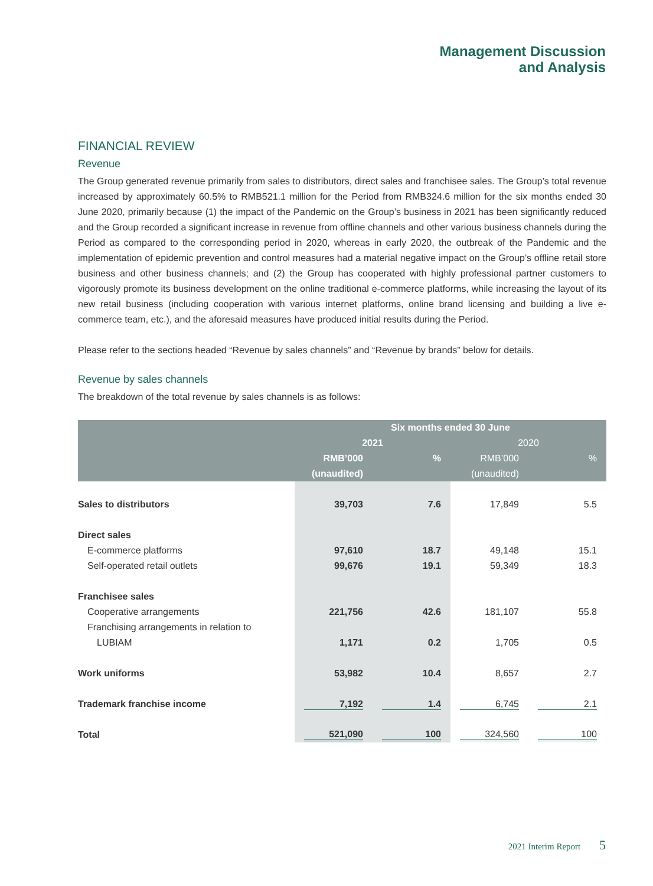Management Discussion
and Analysis
FINANCIAL REVIEW
Revenue
The Group generated revenue primarily from sales to distributors, direct sales and franchisee sales. The Group’s total revenue increased by approximately 60.5% to RMB521.1 million for the Period from RMB324.6 million for the six months ended 30 June 2020, primarily because (1) the impact of the Pandemic on the Group’s business in 2021 has been significantly reduced and the Group recorded a significant increase in revenue from offline channels and other various business channels during the Period as compared to the corresponding period in 2020, whereas in early 2020, the outbreak of the Pandemic and the implementation of epidemic prevention and control measures had a material negative impact on the Group’s offline retail store business and other business channels; and (2) the Group has cooperated with highly professional partner customers to vigorously promote its business development on the online traditional e-commerce platforms, while increasing the layout of its new retail business (including cooperation with various internet platforms, online brand licensing and building a live e-commerce team, etc.), and the aforesaid measures have produced initial results during the Period.
Please refer to the sections headed “Revenue by sales channels” and “Revenue by brands” below for details.
Revenue by sales channels
The breakdown of the total revenue by sales channels is as follows:
| | Six months ended 30 June | | | |
| --- | --- | --- | --- | --- |
| | 2021 | | 2020 | |
| | RMB’000 | % | RMB’000 | % |
| | (unaudited) | | (unaudited) | |
| Sales to distributors | 39,703 | 7.6 | 17,849 | 5.5 |
| Direct sales | | | | |
| E-commerce platforms | 97,610 | 18.7 | 49,148 | 15.1 |
| Self-operated retail outlets | 99,676 | 19.1 | 59,349 | 18.3 |
| Franchisee sales | | | | |
| Cooperative arrangements | 221,756 | 42.6 | 181,107 | 55.8 |
| Franchising arrangements in relation to | | | | |
| LUBIAM | 1,171 | 0.2 | 1,705 | 0.5 |
| Work uniforms | 53,982 | 10.4 | 8,657 | 2.7 |
| Trademark franchise income | 7,192 | 1.4 | 6,745 | 2.1 |
| Total | 521,090 | 100 | 324,560 | 100 |
2021 Interim Report 5